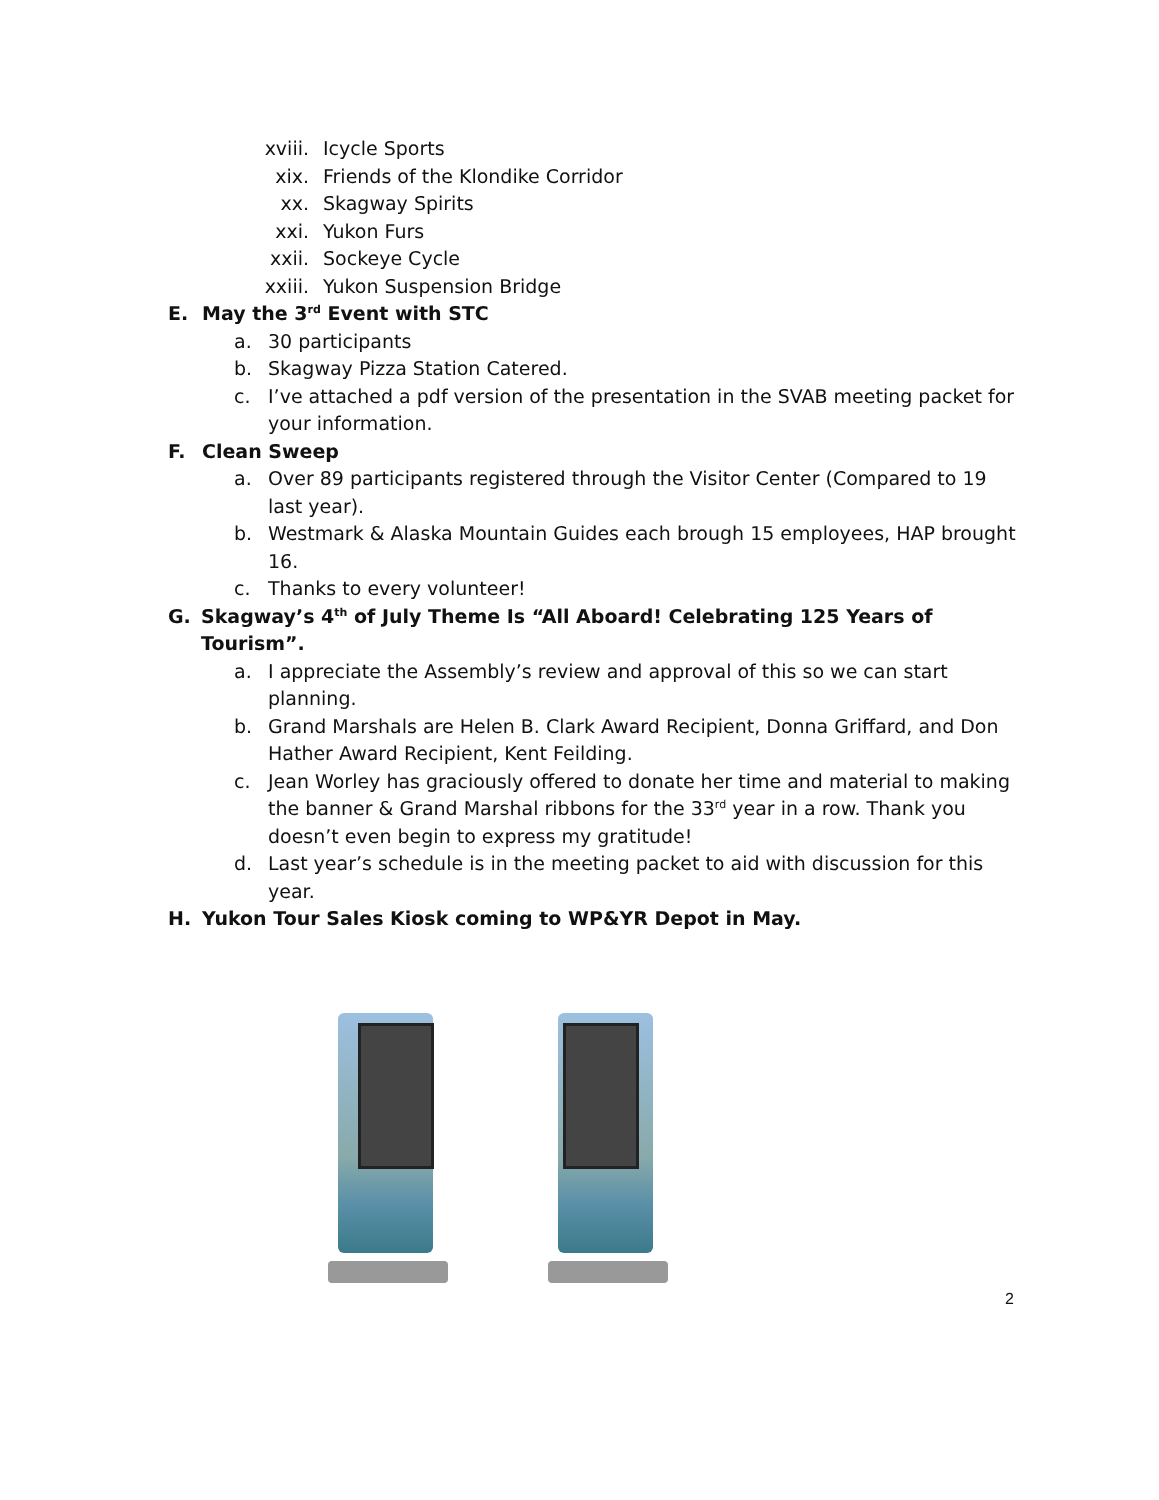xviii. Icycle Sports
xix. Friends of the Klondike Corridor
xx. Skagway Spirits
xxi. Yukon Furs
xxii. Sockeye Cycle
xxiii. Yukon Suspension Bridge
E. May the 3<sup>rd</sup> Event with STC
a. 30 participants
b. Skagway Pizza Station Catered.
c. I’ve attached a pdf version of the presentation in the SVAB meeting packet for your information.
F. Clean Sweep
a. Over 89 participants registered through the Visitor Center (Compared to 19 last year).
b. Westmark & Alaska Mountain Guides each brough 15 employees, HAP brought 16.
c. Thanks to every volunteer!
G. Skagway’s 4<sup>th</sup> of July Theme Is “All Aboard! Celebrating 125 Years of Tourism”.
a. I appreciate the Assembly’s review and approval of this so we can start planning.
b. Grand Marshals are Helen B. Clark Award Recipient, Donna Griffard, and Don Hather Award Recipient, Kent Feilding.
c. Jean Worley has graciously offered to donate her time and material to making the banner & Grand Marshal ribbons for the 33<sup>rd</sup> year in a row. Thank you doesn’t even begin to express my gratitude!
d. Last year’s schedule is in the meeting packet to aid with discussion for this year.
H. Yukon Tour Sales Kiosk coming to WP&YR Depot in May.
2